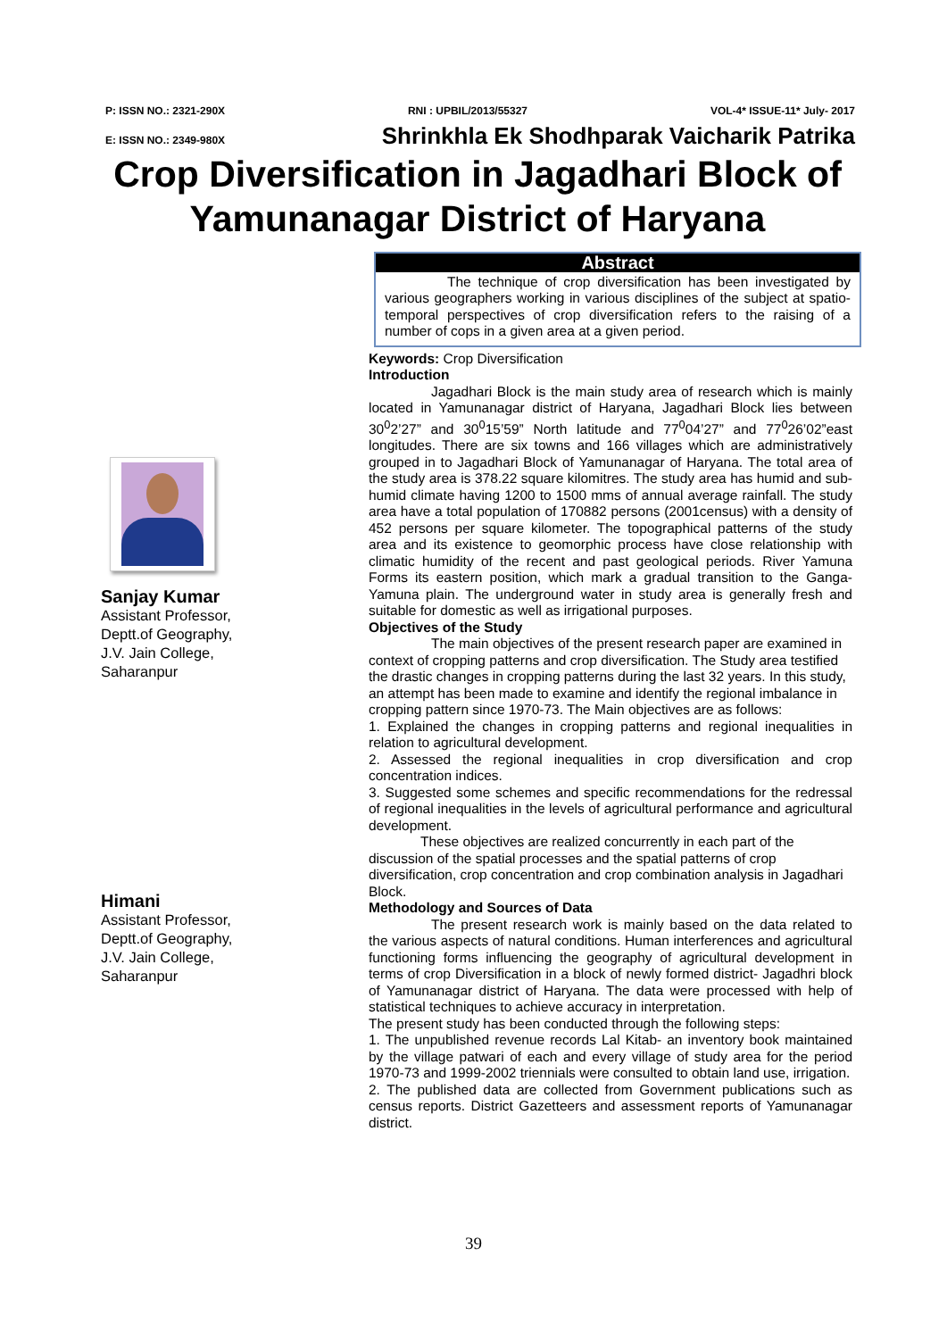P: ISSN NO.: 2321-290X RNI : UPBIL/2013/55327 VOL-4* ISSUE-11* July- 2017
E: ISSN NO.: 2349-980X Shrinkhla Ek Shodhparak Vaicharik Patrika
Crop Diversification in Jagadhari Block of Yamunanagar District of Haryana
Sanjay Kumar
Assistant Professor,
Deptt.of Geography,
J.V. Jain College,
Saharanpur
Himani
Assistant Professor,
Deptt.of Geography,
J.V. Jain College,
Saharanpur
Abstract
The technique of crop diversification has been investigated by various geographers working in various disciplines of the subject at spatio-temporal perspectives of crop diversification refers to the raising of a number of cops in a given area at a given period.
Keywords: Crop Diversification
Introduction
Jagadhari Block is the main study area of research which is mainly located in Yamunanagar district of Haryana, Jagadhari Block lies between 30<sup>0</sup>2’27” and 30<sup>0</sup>15’59” North latitude and 77<sup>0</sup>04’27” and 77<sup>0</sup>26’02”east longitudes. There are six towns and 166 villages which are administratively grouped in to Jagadhari Block of Yamunanagar of Haryana. The total area of the study area is 378.22 square kilomitres. The study area has humid and sub-humid climate having 1200 to 1500 mms of annual average rainfall. The study area have a total population of 170882 persons (2001census) with a density of 452 persons per square kilometer. The topographical patterns of the study area and its existence to geomorphic process have close relationship with climatic humidity of the recent and past geological periods. River Yamuna Forms its eastern position, which mark a gradual transition to the Ganga- Yamuna plain. The underground water in study area is generally fresh and suitable for domestic as well as irrigational purposes.
Objectives of the Study
The main objectives of the present research paper are examined in context of cropping patterns and crop diversification. The Study area testified the drastic changes in cropping patterns during the last 32 years. In this study, an attempt has been made to examine and identify the regional imbalance in cropping pattern since 1970-73. The Main objectives are as follows:
1. Explained the changes in cropping patterns and regional inequalities in relation to agricultural development.
2. Assessed the regional inequalities in crop diversification and crop concentration indices.
3. Suggested some schemes and specific recommendations for the redressal of regional inequalities in the levels of agricultural performance and agricultural development.
These objectives are realized concurrently in each part of the discussion of the spatial processes and the spatial patterns of crop diversification, crop concentration and crop combination analysis in Jagadhari Block.
Methodology and Sources of Data
The present research work is mainly based on the data related to the various aspects of natural conditions. Human interferences and agricultural functioning forms influencing the geography of agricultural development in terms of crop Diversification in a block of newly formed district- Jagadhri block of Yamunanagar district of Haryana. The data were processed with help of statistical techniques to achieve accuracy in interpretation.
The present study has been conducted through the following steps:
1. The unpublished revenue records Lal Kitab- an inventory book maintained by the village patwari of each and every village of study area for the period 1970-73 and 1999-2002 triennials were consulted to obtain land use, irrigation.
2. The published data are collected from Government publications such as census reports. District Gazetteers and assessment reports of Yamunanagar district.
39